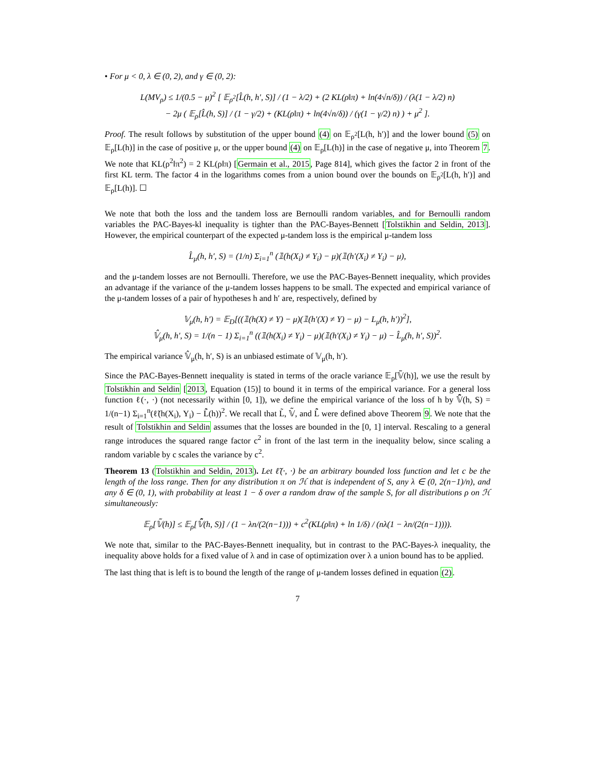• For μ < 0, λ ∈ (0, 2), and γ ∈ (0, 2):
L(MV<sub>ρ</sub>) ≤ 1/(0.5 − μ)<sup>2</sup> [ 𝔼<sub>ρ<sup>2</sup></sub>[L̂(h, h′, S)] / (1 − λ/2) + (2 KL(ρ‖π) + ln(4√n/δ)) / (λ(1 − λ/2) n)
− 2μ ( 𝔼<sub>ρ</sub>[L̂(h, S)] / (1 − γ/2) + (KL(ρ‖π) + ln(4√n/δ)) / (γ(1 − γ/2) n) ) + μ<sup>2</sup> ].
Proof. The result follows by substitution of the upper bound (4) on 𝔼<sub>ρ<sup>2</sup></sub>[L(h, h′)] and the lower bound (5) on 𝔼<sub>ρ</sub>[L(h)] in the case of positive μ, or the upper bound (4) on 𝔼<sub>ρ</sub>[L(h)] in the case of negative μ, into Theorem 7. We note that KL(ρ<sup>2</sup>‖π<sup>2</sup>) = 2 KL(ρ‖π) [Germain et al., 2015, Page 814], which gives the factor 2 in front of the first KL term. The factor 4 in the logarithms comes from a union bound over the bounds on 𝔼<sub>ρ<sup>2</sup></sub>[L(h, h′)] and 𝔼<sub>ρ</sub>[L(h)]. ☐
We note that both the loss and the tandem loss are Bernoulli random variables, and for Bernoulli random variables the PAC-Bayes-kl inequality is tighter than the PAC-Bayes-Bennett [Tolstikhin and Seldin, 2013]. However, the empirical counterpart of the expected μ-tandem loss is the empirical μ-tandem loss
L̂<sub>μ</sub>(h, h′, S) = (1/n) Σ<sub>i=1</sub><sup>n</sup> (𝟙(h(X<sub>i</sub>) ≠ Y<sub>i</sub>) − μ)(𝟙(h′(X<sub>i</sub>) ≠ Y<sub>i</sub>) − μ),
and the μ-tandem losses are not Bernoulli. Therefore, we use the PAC-Bayes-Bennett inequality, which provides an advantage if the variance of the μ-tandem losses happens to be small. The expected and empirical variance of the μ-tandem losses of a pair of hypotheses h and h′ are, respectively, defined by
𝕍<sub>μ</sub>(h, h′) = 𝔼<sub>D</sub>[((𝟙(h(X) ≠ Y) − μ)(𝟙(h′(X) ≠ Y) − μ) − L<sub>μ</sub>(h, h′))<sup>2</sup>],
𝕍̂<sub>μ</sub>(h, h′, S) = 1/(n − 1) Σ<sub>i=1</sub><sup>n</sup> ((𝟙(h(X<sub>i</sub>) ≠ Y<sub>i</sub>) − μ)(𝟙(h′(X<sub>i</sub>) ≠ Y<sub>i</sub>) − μ) − L̂<sub>μ</sub>(h, h′, S))<sup>2</sup>.
The empirical variance 𝕍̂<sub>μ</sub>(h, h′, S) is an unbiased estimate of 𝕍<sub>μ</sub>(h, h′).
Since the PAC-Bayes-Bennett inequality is stated in terms of the oracle variance 𝔼<sub>ρ</sub>[𝕍̃(h)], we use the result by Tolstikhin and Seldin [2013, Equation (15)] to bound it in terms of the empirical variance. For a general loss function ℓ(·, ·) (not necessarily within [0, 1]), we define the empirical variance of the loss of h by 𝕍̃̂(h, S) = 1/(n−1) Σ<sub>i=1</sub><sup>n</sup>(ℓ̃(h(X<sub>i</sub>), Y<sub>i</sub>) − L̃̂(h))<sup>2</sup>. We recall that L̃, 𝕍̃, and L̃̂ were defined above Theorem 9. We note that the result of Tolstikhin and Seldin assumes that the losses are bounded in the [0, 1] interval. Rescaling to a general range introduces the squared range factor c<sup>2</sup> in front of the last term in the inequality below, since scaling a random variable by c scales the variance by c<sup>2</sup>.
Theorem 13 (Tolstikhin and Seldin, 2013). Let ℓ̃(·, ·) be an arbitrary bounded loss function and let c be the length of the loss range. Then for any distribution π on ℋ that is independent of S, any λ ∈ (0, 2(n−1)/n), and any δ ∈ (0, 1), with probability at least 1 − δ over a random draw of the sample S, for all distributions ρ on ℋ simultaneously:
𝔼<sub>ρ</sub>[𝕍̃(h)] ≤ 𝔼<sub>ρ</sub>[𝕍̃̂(h, S)] / (1 − λn/(2(n−1))) + c<sup>2</sup>(KL(ρ‖π) + ln 1/δ) / (nλ(1 − λn/(2(n−1)))).
We note that, similar to the PAC-Bayes-Bennett inequality, but in contrast to the PAC-Bayes-λ inequality, the inequality above holds for a fixed value of λ and in case of optimization over λ a union bound has to be applied.
The last thing that is left is to bound the length of the range of μ-tandem losses defined in equation (2).
7